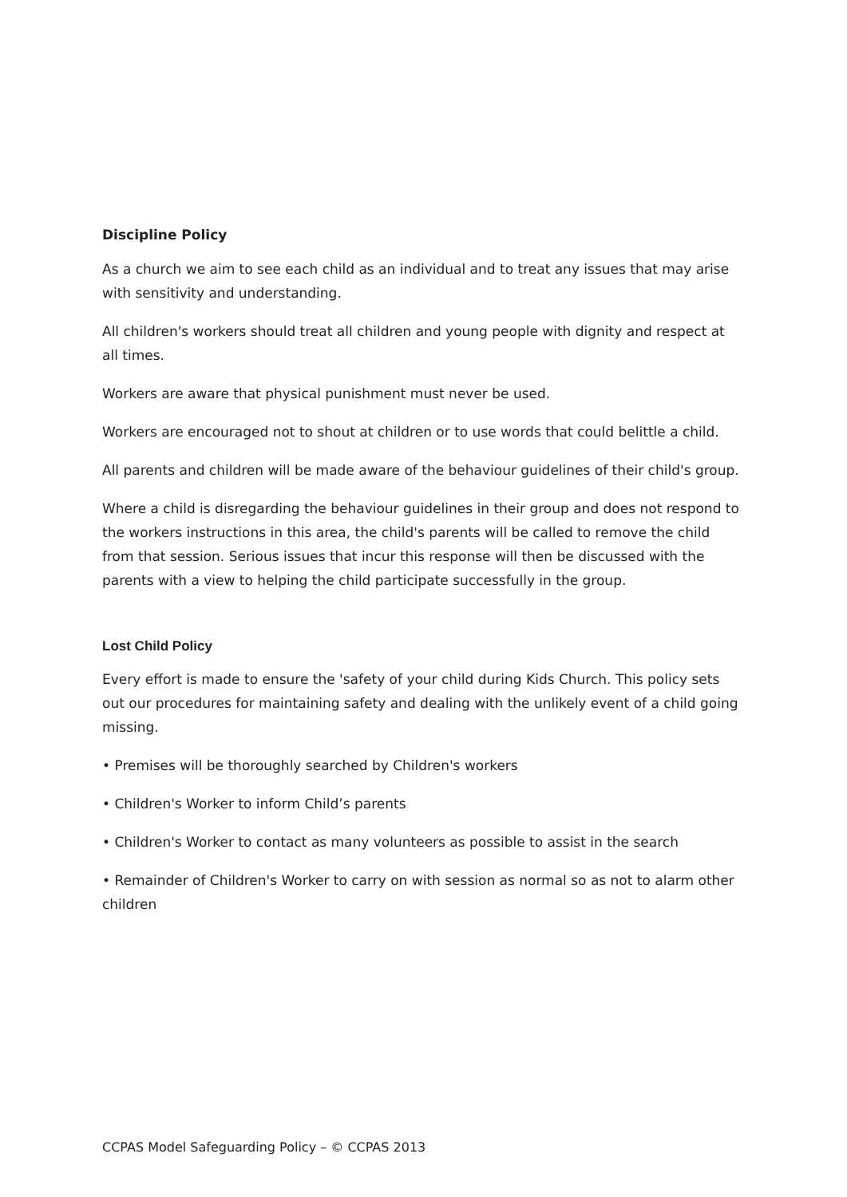Discipline Policy
As a church we aim to see each child as an individual and to treat any issues that may arise with sensitivity and understanding.
All children's workers should treat all children and young people with dignity and respect at all times.
Workers are aware that physical punishment must never be used.
Workers are encouraged not to shout at children or to use words that could belittle a child.
All parents and children will be made aware of the behaviour guidelines of their child's group.
Where a child is disregarding the behaviour guidelines in their group and does not respond to the workers instructions in this area, the child's parents will be called to remove the child from that session. Serious issues that incur this response will then be discussed with the parents with a view to helping the child participate successfully in the group.
Lost Child Policy
Every effort is made to ensure the 'safety of your child during Kids Church. This policy sets out our procedures for maintaining safety and dealing with the unlikely event of a child going missing.
• Premises will be thoroughly searched by Children's workers
• Children's Worker to inform Child’s parents
• Children's Worker to contact as many volunteers as possible to assist in the search
• Remainder of Children's Worker to carry on with session as normal so as not to alarm other children
CCPAS Model Safeguarding Policy – © CCPAS 2013